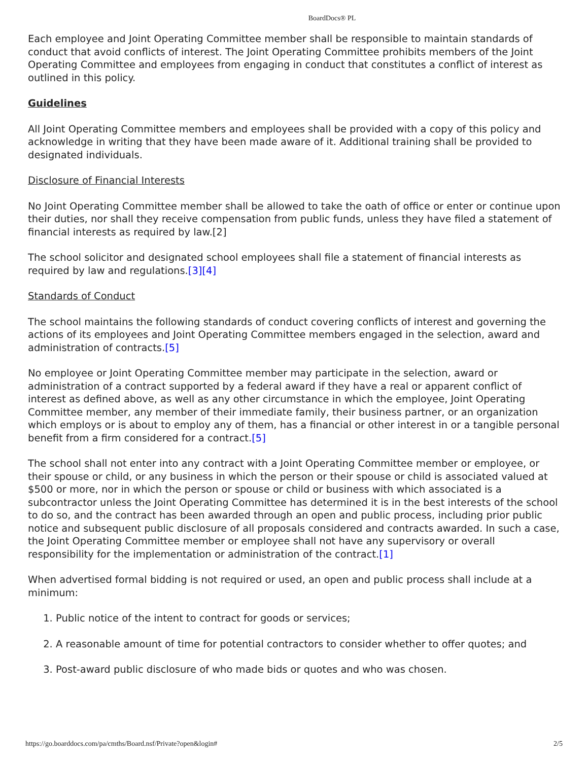BoardDocs® PL
Each employee and Joint Operating Committee member shall be responsible to maintain standards of conduct that avoid conflicts of interest. The Joint Operating Committee prohibits members of the Joint Operating Committee and employees from engaging in conduct that constitutes a conflict of interest as outlined in this policy.
Guidelines
All Joint Operating Committee members and employees shall be provided with a copy of this policy and acknowledge in writing that they have been made aware of it. Additional training shall be provided to designated individuals.
Disclosure of Financial Interests
No Joint Operating Committee member shall be allowed to take the oath of office or enter or continue upon their duties, nor shall they receive compensation from public funds, unless they have filed a statement of financial interests as required by law.[2]
The school solicitor and designated school employees shall file a statement of financial interests as required by law and regulations.[3][4]
Standards of Conduct
The school maintains the following standards of conduct covering conflicts of interest and governing the actions of its employees and Joint Operating Committee members engaged in the selection, award and administration of contracts.[5]
No employee or Joint Operating Committee member may participate in the selection, award or administration of a contract supported by a federal award if they have a real or apparent conflict of interest as defined above, as well as any other circumstance in which the employee, Joint Operating Committee member, any member of their immediate family, their business partner, or an organization which employs or is about to employ any of them, has a financial or other interest in or a tangible personal benefit from a firm considered for a contract.[5]
The school shall not enter into any contract with a Joint Operating Committee member or employee, or their spouse or child, or any business in which the person or their spouse or child is associated valued at $500 or more, nor in which the person or spouse or child or business with which associated is a subcontractor unless the Joint Operating Committee has determined it is in the best interests of the school to do so, and the contract has been awarded through an open and public process, including prior public notice and subsequent public disclosure of all proposals considered and contracts awarded. In such a case, the Joint Operating Committee member or employee shall not have any supervisory or overall responsibility for the implementation or administration of the contract.[1]
When advertised formal bidding is not required or used, an open and public process shall include at a minimum:
1. Public notice of the intent to contract for goods or services;
2. A reasonable amount of time for potential contractors to consider whether to offer quotes; and
3. Post-award public disclosure of who made bids or quotes and who was chosen.
https://go.boarddocs.com/pa/cmths/Board.nsf/Private?open&login# 2/5